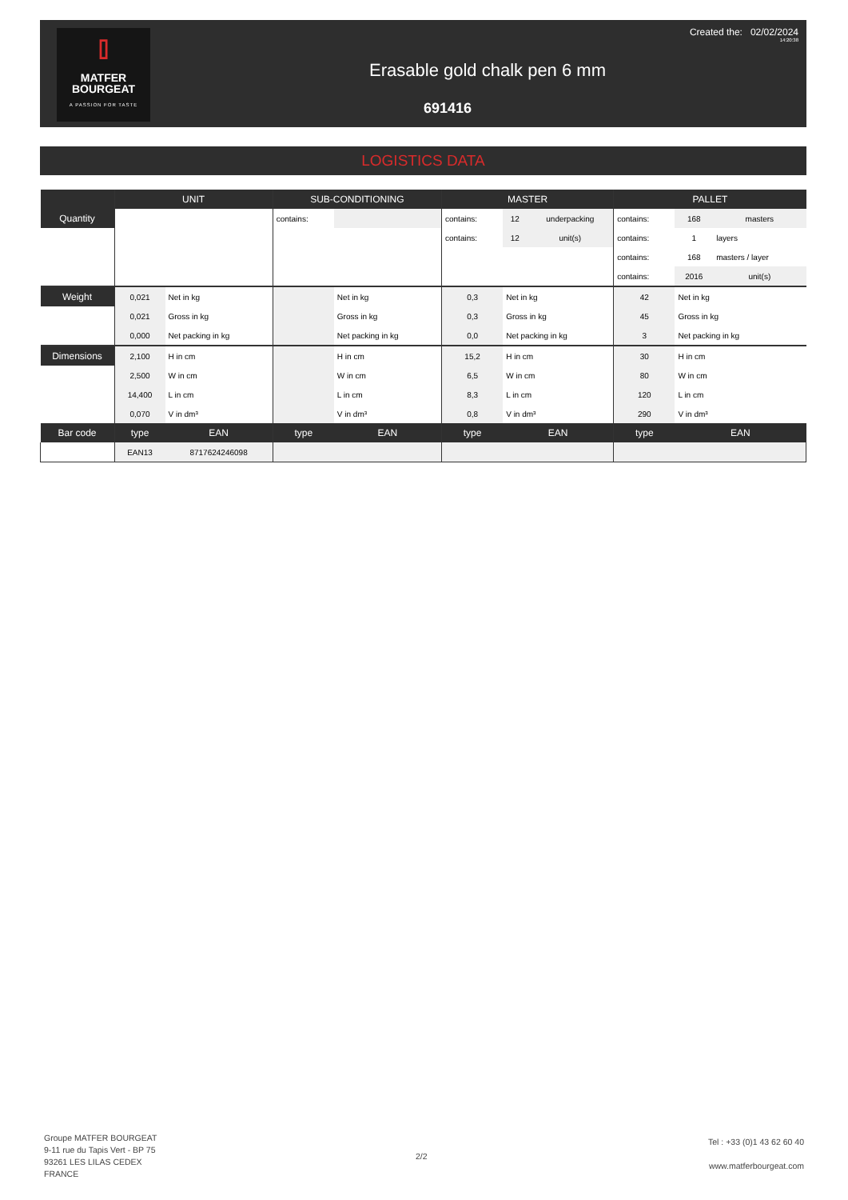⌷
MATFER
BOURGEAT
A PASSION FOR TASTE
Created the: 02/02/2024
14:20:38
Erasable gold chalk pen 6 mm
691416
LOGISTICS DATA
| | UNIT | | SUB-CONDITIONING | | MASTER | | | PALLET | | |
| --- | --- | --- | --- | --- | --- | --- | --- | --- | --- | --- |
| Quantity | | | contains: | | contains: | 12 | underpacking | contains: | 168 | masters |
| | | | | | contains: | 12 | unit(s) | contains: | 1 | layers |
| | | | | | | | | contains: | 168 | masters / layer |
| | | | | | | | | contains: | 2016 | unit(s) |
| Weight | 0,021 | Net in kg | | Net in kg | 0,3 | Net in kg | | 42 | Net in kg | |
| | 0,021 | Gross in kg | | Gross in kg | 0,3 | Gross in kg | | 45 | Gross in kg | |
| | 0,000 | Net packing in kg | | Net packing in kg | 0,0 | Net packing in kg | | 3 | Net packing in kg | |
| Dimensions | 2,100 | H in cm | | H in cm | 15,2 | H in cm | | 30 | H in cm | |
| | 2,500 | W in cm | | W in cm | 6,5 | W in cm | | 80 | W in cm | |
| | 14,400 | L in cm | | L in cm | 8,3 | L in cm | | 120 | L in cm | |
| | 0,070 | V in dm³ | | V in dm³ | 0,8 | V in dm³ | | 290 | V in dm³ | |
| Bar code | type | EAN | type | EAN | type | EAN | | type | EAN | |
| | EAN13 | 8717624246098 | | | | | | | | |
Groupe MATFER BOURGEAT
9-11 rue du Tapis Vert - BP 75
93261 LES LILAS CEDEX
FRANCE
2/2
Tel : +33 (0)1 43 62 60 40
www.matferbourgeat.com